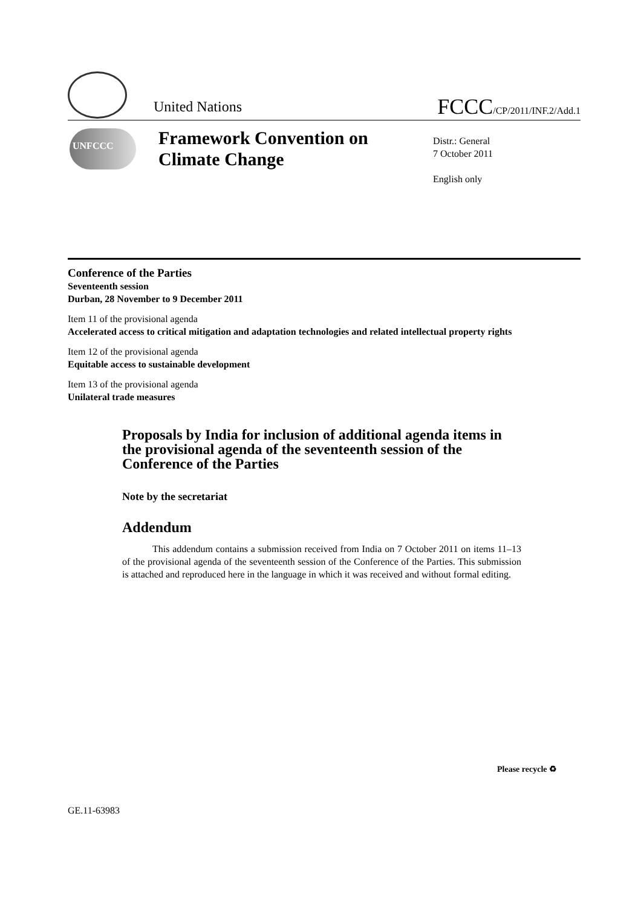United Nations FCCC/CP/2011/INF.2/Add.1
UNFCCC
Framework Convention on
Climate Change
Distr.: General
7 October 2011
English only
Conference of the Parties
Seventeenth session
Durban, 28 November to 9 December 2011
Item 11 of the provisional agenda
Accelerated access to critical mitigation and adaptation technologies and related intellectual property rights
Item 12 of the provisional agenda
Equitable access to sustainable development
Item 13 of the provisional agenda
Unilateral trade measures
Proposals by India for inclusion of additional agenda items in the provisional agenda of the seventeenth session of the Conference of the Parties
Note by the secretariat
Addendum
This addendum contains a submission received from India on 7 October 2011 on items 11–13 of the provisional agenda of the seventeenth session of the Conference of the Parties. This submission is attached and reproduced here in the language in which it was received and without formal editing.
Please recycle ♻
GE.11-63983